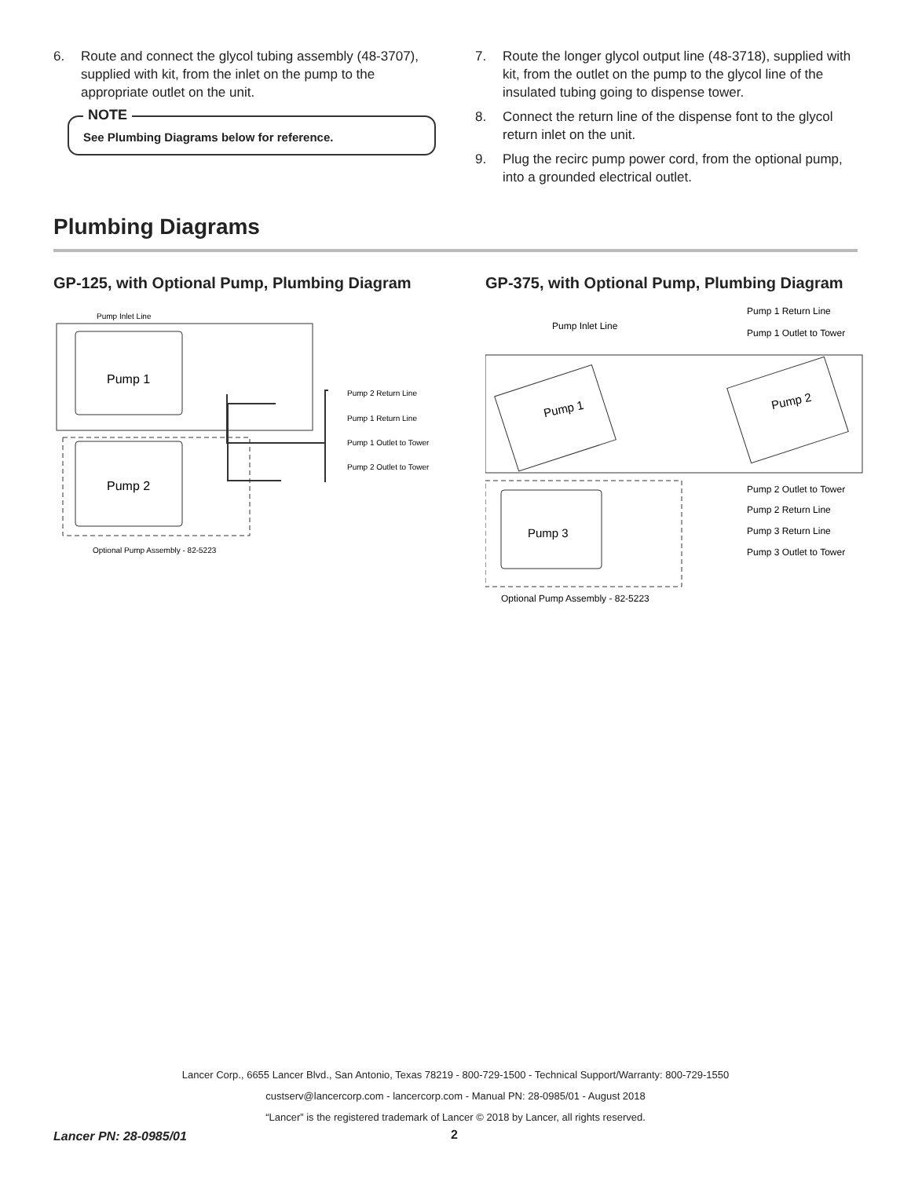6. Route and connect the glycol tubing assembly (48-3707), supplied with kit, from the inlet on the pump to the appropriate outlet on the unit.
NOTE
See Plumbing Diagrams below for reference.
7. Route the longer glycol output line (48-3718), supplied with kit, from the outlet on the pump to the glycol line of the insulated tubing going to dispense tower.
8. Connect the return line of the dispense font to the glycol return inlet on the unit.
9. Plug the recirc pump power cord, from the optional pump, into a grounded electrical outlet.
Plumbing Diagrams
GP-125, with Optional Pump, Plumbing Diagram
Pump Inlet Line
Pump 1
Pump 2
Pump 2 Return Line
Pump 1 Return Line
Pump 1 Outlet to Tower
Pump 2 Outlet to Tower
Optional Pump Assembly - 82-5223
GP-375, with Optional Pump, Plumbing Diagram
Pump 1
Pump 2
Pump 3
Pump Inlet Line
Pump 1 Return Line
Pump 1 Outlet to Tower
Pump 2 Outlet to Tower
Pump 2 Return Line
Pump 3 Return Line
Pump 3 Outlet to Tower
Optional Pump Assembly - 82-5223
Lancer Corp., 6655 Lancer Blvd., San Antonio, Texas 78219 - 800-729-1500 - Technical Support/Warranty: 800-729-1550
custserv@lancercorp.com - lancercorp.com - Manual PN: 28-0985/01 - August 2018
“Lancer” is the registered trademark of Lancer © 2018 by Lancer, all rights reserved.
Lancer PN: 28-0985/01 2